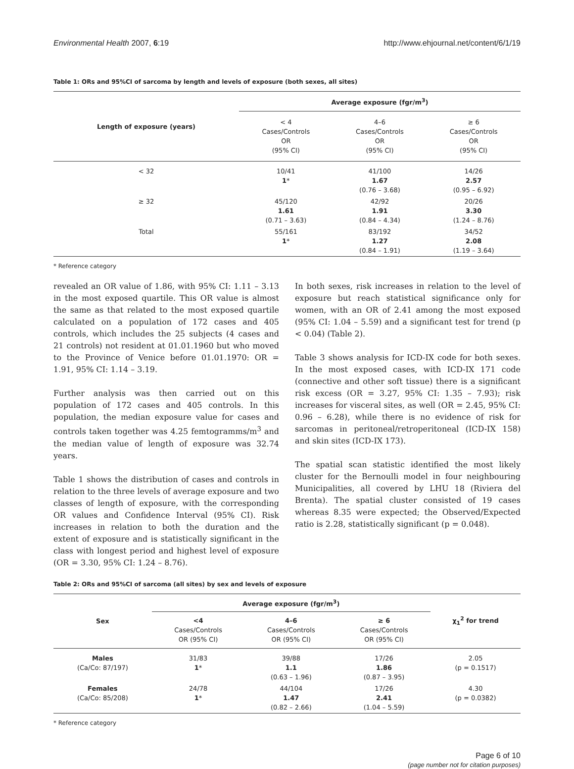Environmental Health 2007, 6:19 http://www.ehjournal.net/content/6/1/19
Table 1: ORs and 95%CI of sarcoma by length and levels of exposure (both sexes, all sites)
| Length of exposure (years) | Average exposure (fgr/m<sup>3</sup>) | | |
| --- | --- | --- | --- |
| | < 4 Cases/Controls OR (95% CI) | 4–6 Cases/Controls OR (95% CI) | ≥ 6 Cases/Controls OR (95% CI) |
| < 32 | 10/41 1 * | 41/100 1.67 (0.76 – 3.68) | 14/26 2.57 (0.95 – 6.92) |
| ≥ 32 | 45/120 1.61 (0.71 – 3.63) | 42/92 1.91 (0.84 – 4.34) | 20/26 3.30 (1.24 – 8.76) |
| Total | 55/161 1 * | 83/192 1.27 (0.84 – 1.91) | 34/52 2.08 (1.19 – 3.64) |
* Reference category
revealed an OR value of 1.86, with 95% CI: 1.11 – 3.13 in the most exposed quartile. This OR value is almost the same as that related to the most exposed quartile calculated on a population of 172 cases and 405 controls, which includes the 25 subjects (4 cases and 21 controls) not resident at 01.01.1960 but who moved to the Province of Venice before 01.01.1970: OR = 1.91, 95% CI: 1.14 – 3.19.
Further analysis was then carried out on this population of 172 cases and 405 controls. In this population, the median exposure value for cases and controls taken together was 4.25 femtogramms/m<sup>3</sup> and the median value of length of exposure was 32.74 years.
Table 1 shows the distribution of cases and controls in relation to the three levels of average exposure and two classes of length of exposure, with the corresponding OR values and Confidence Interval (95% CI). Risk increases in relation to both the duration and the extent of exposure and is statistically significant in the class with longest period and highest level of exposure (OR = 3.30, 95% CI: 1.24 – 8.76).
In both sexes, risk increases in relation to the level of exposure but reach statistical significance only for women, with an OR of 2.41 among the most exposed (95% CI: 1.04 – 5.59) and a significant test for trend (p < 0.04) (Table 2).
Table 3 shows analysis for ICD-IX code for both sexes. In the most exposed cases, with ICD-IX 171 code (connective and other soft tissue) there is a significant risk excess (OR = 3.27, 95% CI: 1.35 – 7.93); risk increases for visceral sites, as well (OR = 2.45, 95% CI: 0.96 – 6.28), while there is no evidence of risk for sarcomas in peritoneal/retroperitoneal (ICD-IX 158) and skin sites (ICD-IX 173).
The spatial scan statistic identified the most likely cluster for the Bernoulli model in four neighbouring Municipalities, all covered by LHU 18 (Riviera del Brenta). The spatial cluster consisted of 19 cases whereas 8.35 were expected; the Observed/Expected ratio is 2.28, statistically significant (p = 0.048).
Table 2: ORs and 95%CI of sarcoma (all sites) by sex and levels of exposure
| Sex | Average exposure (fgr/m<sup>3</sup>) | | | χ<sub>1</sub><sup>2</sup> for trend |
| --- | --- | --- | --- | --- |
| | <4 Cases/Controls OR (95% CI) | 4–6 Cases/Controls OR (95% CI) | ≥ 6 Cases/Controls OR (95% CI) | |
| Males (Ca/Co: 87/197) | 31/83 1 * | 39/88 1.1 (0.63 – 1.96) | 17/26 1.86 (0.87 – 3.95) | 2.05 (p = 0.1517) |
| Females (Ca/Co: 85/208) | 24/78 1 * | 44/104 1.47 (0.82 – 2.66) | 17/26 2.41 (1.04 – 5.59) | 4.30 (p = 0.0382) |
* Reference category
Page 6 of 10
(page number not for citation purposes)